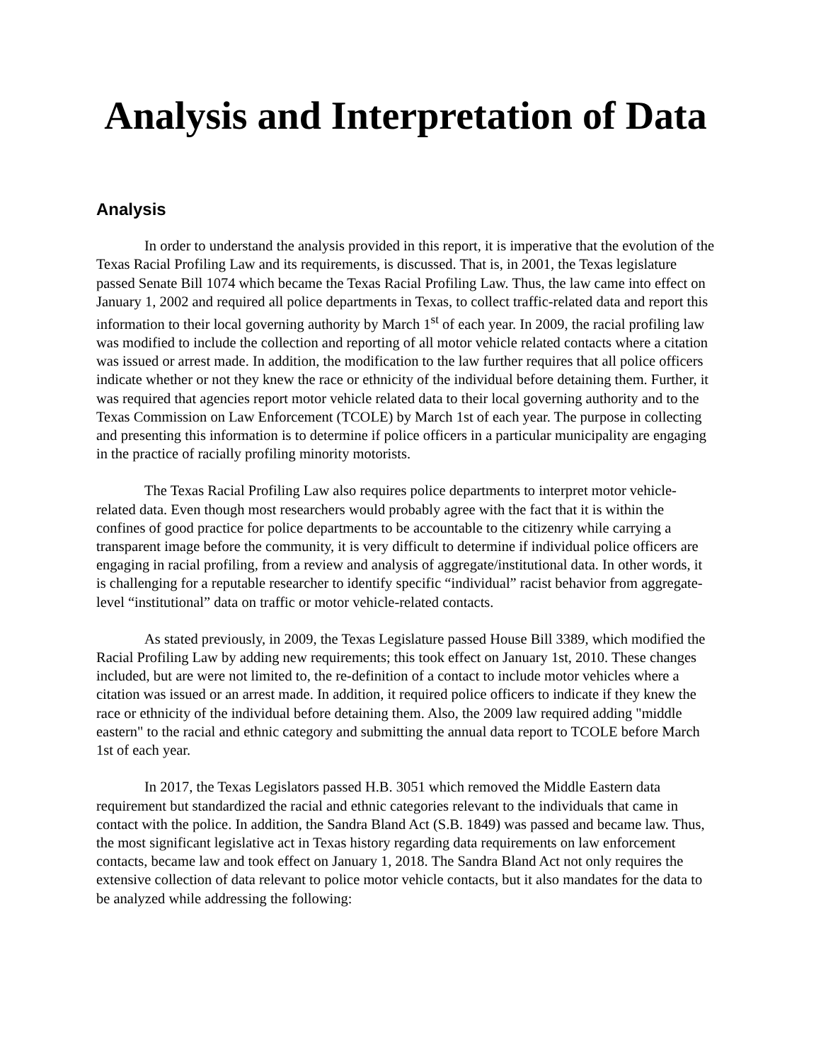Analysis and Interpretation of Data
Analysis
In order to understand the analysis provided in this report, it is imperative that the evolution of the Texas Racial Profiling Law and its requirements, is discussed. That is, in 2001, the Texas legislature passed Senate Bill 1074 which became the Texas Racial Profiling Law. Thus, the law came into effect on January 1, 2002 and required all police departments in Texas, to collect traffic-related data and report this information to their local governing authority by March 1<sup>st</sup> of each year. In 2009, the racial profiling law was modified to include the collection and reporting of all motor vehicle related contacts where a citation was issued or arrest made. In addition, the modification to the law further requires that all police officers indicate whether or not they knew the race or ethnicity of the individual before detaining them. Further, it was required that agencies report motor vehicle related data to their local governing authority and to the Texas Commission on Law Enforcement (TCOLE) by March 1st of each year. The purpose in collecting and presenting this information is to determine if police officers in a particular municipality are engaging in the practice of racially profiling minority motorists.
The Texas Racial Profiling Law also requires police departments to interpret motor vehicle-related data. Even though most researchers would probably agree with the fact that it is within the confines of good practice for police departments to be accountable to the citizenry while carrying a transparent image before the community, it is very difficult to determine if individual police officers are engaging in racial profiling, from a review and analysis of aggregate/institutional data. In other words, it is challenging for a reputable researcher to identify specific “individual” racist behavior from aggregate-level “institutional” data on traffic or motor vehicle-related contacts.
As stated previously, in 2009, the Texas Legislature passed House Bill 3389, which modified the Racial Profiling Law by adding new requirements; this took effect on January 1st, 2010. These changes included, but are were not limited to, the re-definition of a contact to include motor vehicles where a citation was issued or an arrest made. In addition, it required police officers to indicate if they knew the race or ethnicity of the individual before detaining them. Also, the 2009 law required adding "middle eastern" to the racial and ethnic category and submitting the annual data report to TCOLE before March 1st of each year.
In 2017, the Texas Legislators passed H.B. 3051 which removed the Middle Eastern data requirement but standardized the racial and ethnic categories relevant to the individuals that came in contact with the police. In addition, the Sandra Bland Act (S.B. 1849) was passed and became law. Thus, the most significant legislative act in Texas history regarding data requirements on law enforcement contacts, became law and took effect on January 1, 2018. The Sandra Bland Act not only requires the extensive collection of data relevant to police motor vehicle contacts, but it also mandates for the data to be analyzed while addressing the following: